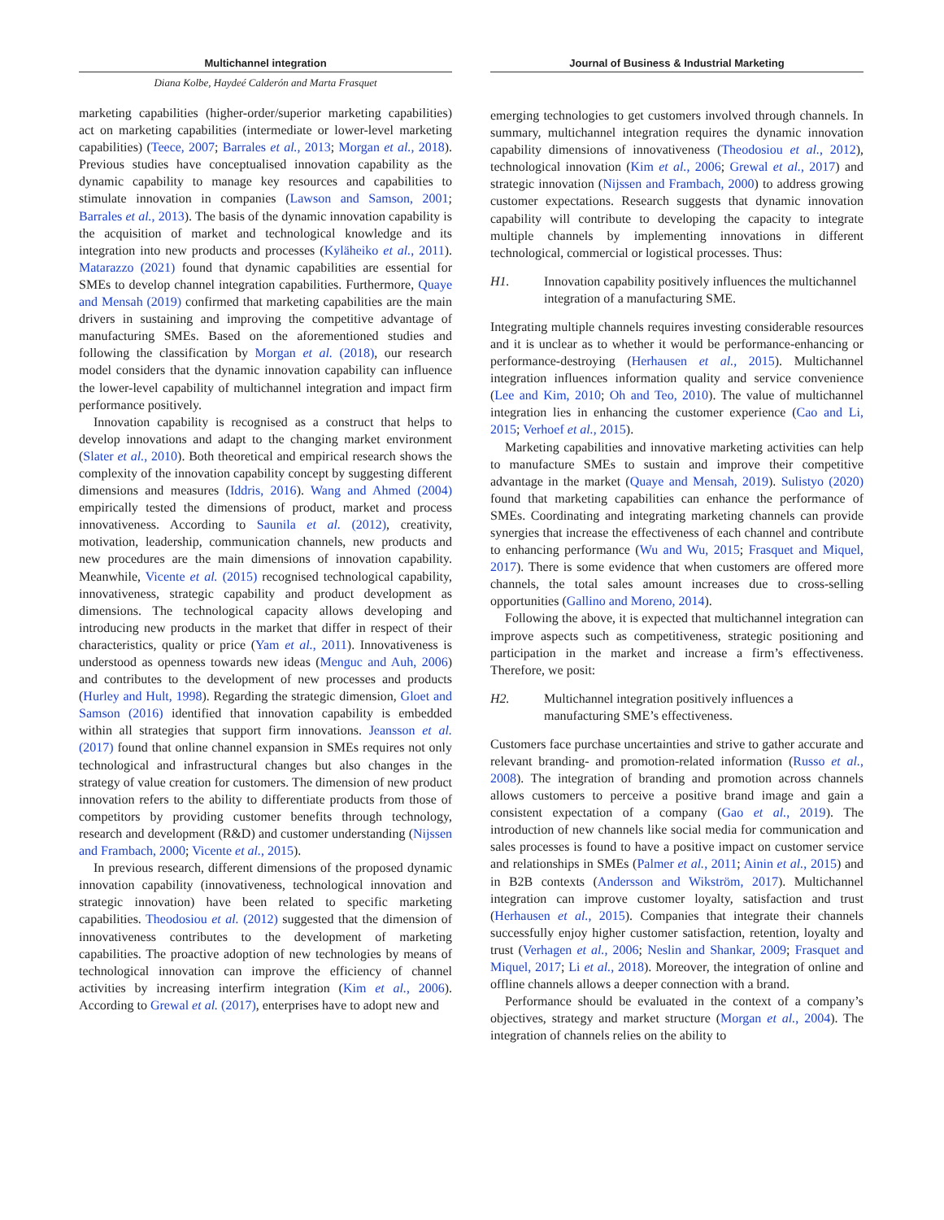Multichannel integration
Diana Kolbe, Haydeé Calderón and Marta Frasquet
marketing capabilities (higher-order/superior marketing capabilities) act on marketing capabilities (intermediate or lower-level marketing capabilities) (Teece, 2007; Barrales et al., 2013; Morgan et al., 2018). Previous studies have conceptualised innovation capability as the dynamic capability to manage key resources and capabilities to stimulate innovation in companies (Lawson and Samson, 2001; Barrales et al., 2013). The basis of the dynamic innovation capability is the acquisition of market and technological knowledge and its integration into new products and processes (Kyläheiko et al., 2011). Matarazzo (2021) found that dynamic capabilities are essential for SMEs to develop channel integration capabilities. Furthermore, Quaye and Mensah (2019) confirmed that marketing capabilities are the main drivers in sustaining and improving the competitive advantage of manufacturing SMEs. Based on the aforementioned studies and following the classification by Morgan et al. (2018), our research model considers that the dynamic innovation capability can influence the lower-level capability of multichannel integration and impact firm performance positively.
Innovation capability is recognised as a construct that helps to develop innovations and adapt to the changing market environment (Slater et al., 2010). Both theoretical and empirical research shows the complexity of the innovation capability concept by suggesting different dimensions and measures (Iddris, 2016). Wang and Ahmed (2004) empirically tested the dimensions of product, market and process innovativeness. According to Saunila et al. (2012), creativity, motivation, leadership, communication channels, new products and new procedures are the main dimensions of innovation capability. Meanwhile, Vicente et al. (2015) recognised technological capability, innovativeness, strategic capability and product development as dimensions. The technological capacity allows developing and introducing new products in the market that differ in respect of their characteristics, quality or price (Yam et al., 2011). Innovativeness is understood as openness towards new ideas (Menguc and Auh, 2006) and contributes to the development of new processes and products (Hurley and Hult, 1998). Regarding the strategic dimension, Gloet and Samson (2016) identified that innovation capability is embedded within all strategies that support firm innovations. Jeansson et al. (2017) found that online channel expansion in SMEs requires not only technological and infrastructural changes but also changes in the strategy of value creation for customers. The dimension of new product innovation refers to the ability to differentiate products from those of competitors by providing customer benefits through technology, research and development (R&D) and customer understanding (Nijssen and Frambach, 2000; Vicente et al., 2015).
In previous research, different dimensions of the proposed dynamic innovation capability (innovativeness, technological innovation and strategic innovation) have been related to specific marketing capabilities. Theodosiou et al. (2012) suggested that the dimension of innovativeness contributes to the development of marketing capabilities. The proactive adoption of new technologies by means of technological innovation can improve the efficiency of channel activities by increasing interfirm integration (Kim et al., 2006). According to Grewal et al. (2017), enterprises have to adopt new and
Journal of Business & Industrial Marketing
emerging technologies to get customers involved through channels. In summary, multichannel integration requires the dynamic innovation capability dimensions of innovativeness (Theodosiou et al., 2012), technological innovation (Kim et al., 2006; Grewal et al., 2017) and strategic innovation (Nijssen and Frambach, 2000) to address growing customer expectations. Research suggests that dynamic innovation capability will contribute to developing the capacity to integrate multiple channels by implementing innovations in different technological, commercial or logistical processes. Thus:
H1. Innovation capability positively influences the multichannel integration of a manufacturing SME.
Integrating multiple channels requires investing considerable resources and it is unclear as to whether it would be performance-enhancing or performance-destroying (Herhausen et al., 2015). Multichannel integration influences information quality and service convenience (Lee and Kim, 2010; Oh and Teo, 2010). The value of multichannel integration lies in enhancing the customer experience (Cao and Li, 2015; Verhoef et al., 2015).
Marketing capabilities and innovative marketing activities can help to manufacture SMEs to sustain and improve their competitive advantage in the market (Quaye and Mensah, 2019). Sulistyo (2020) found that marketing capabilities can enhance the performance of SMEs. Coordinating and integrating marketing channels can provide synergies that increase the effectiveness of each channel and contribute to enhancing performance (Wu and Wu, 2015; Frasquet and Miquel, 2017). There is some evidence that when customers are offered more channels, the total sales amount increases due to cross-selling opportunities (Gallino and Moreno, 2014).
Following the above, it is expected that multichannel integration can improve aspects such as competitiveness, strategic positioning and participation in the market and increase a firm’s effectiveness. Therefore, we posit:
H2. Multichannel integration positively influences a manufacturing SME’s effectiveness.
Customers face purchase uncertainties and strive to gather accurate and relevant branding- and promotion-related information (Russo et al., 2008). The integration of branding and promotion across channels allows customers to perceive a positive brand image and gain a consistent expectation of a company (Gao et al., 2019). The introduction of new channels like social media for communication and sales processes is found to have a positive impact on customer service and relationships in SMEs (Palmer et al., 2011; Ainin et al., 2015) and in B2B contexts (Andersson and Wikström, 2017). Multichannel integration can improve customer loyalty, satisfaction and trust (Herhausen et al., 2015). Companies that integrate their channels successfully enjoy higher customer satisfaction, retention, loyalty and trust (Verhagen et al., 2006; Neslin and Shankar, 2009; Frasquet and Miquel, 2017; Li et al., 2018). Moreover, the integration of online and offline channels allows a deeper connection with a brand.
Performance should be evaluated in the context of a company’s objectives, strategy and market structure (Morgan et al., 2004). The integration of channels relies on the ability to